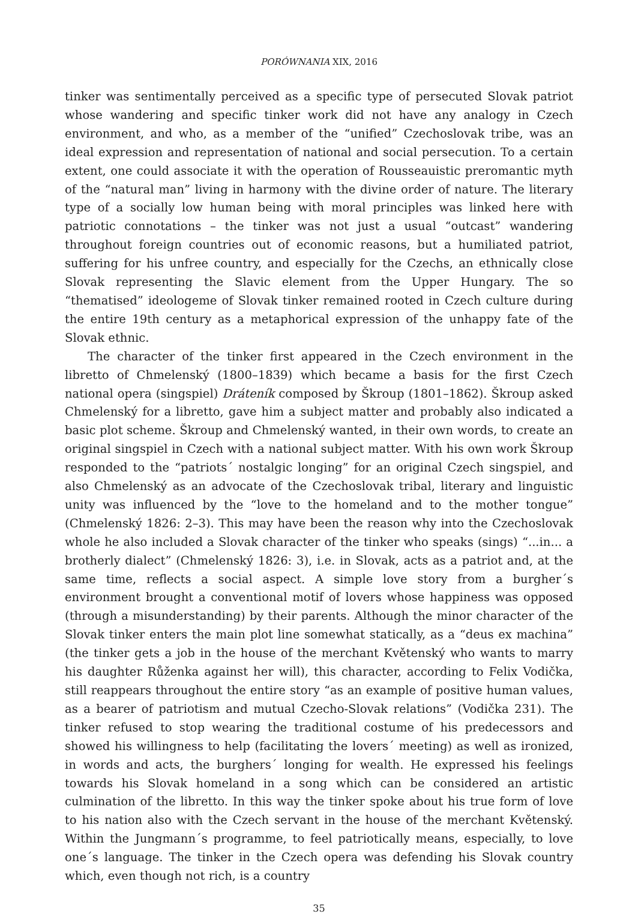PORÓWNANIA XIX, 2016
tinker was sentimentally perceived as a specific type of persecuted Slovak patriot whose wandering and specific tinker work did not have any analogy in Czech environment, and who, as a member of the “unified” Czechoslovak tribe, was an ideal expression and representation of national and social persecution. To a certain extent, one could associate it with the operation of Rousseauistic preromantic myth of the “natural man” living in harmony with the divine order of nature. The literary type of a socially low human being with moral principles was linked here with patriotic connotations – the tinker was not just a usual “outcast” wandering throughout foreign countries out of economic reasons, but a humiliated patriot, suffering for his unfree country, and especially for the Czechs, an ethnically close Slovak representing the Slavic element from the Upper Hungary. The so “thematised” ideologeme of Slovak tinker remained rooted in Czech culture during the entire 19th century as a metaphorical expression of the unhappy fate of the Slovak ethnic.
The character of the tinker first appeared in the Czech environment in the libretto of Chmelenský (1800–1839) which became a basis for the first Czech national opera (singspiel) Dráteník composed by Škroup (1801–1862). Škroup asked Chmelenský for a libretto, gave him a subject matter and probably also indicated a basic plot scheme. Škroup and Chmelenský wanted, in their own words, to create an original singspiel in Czech with a national subject matter. With his own work Škroup responded to the “patriots´ nostalgic longing” for an original Czech singspiel, and also Chmelenský as an advocate of the Czechoslovak tribal, literary and linguistic unity was influenced by the “love to the homeland and to the mother tongue” (Chmelenský 1826: 2–3). This may have been the reason why into the Czechoslovak whole he also included a Slovak character of the tinker who speaks (sings) “...in... a brotherly dialect” (Chmelenský 1826: 3), i.e. in Slovak, acts as a patriot and, at the same time, reflects a social aspect. A simple love story from a burgher´s environment brought a conventional motif of lovers whose happiness was opposed (through a misunderstanding) by their parents. Although the minor character of the Slovak tinker enters the main plot line somewhat statically, as a “deus ex machina” (the tinker gets a job in the house of the merchant Květenský who wants to marry his daughter Růženka against her will), this character, according to Felix Vodička, still reappears throughout the entire story “as an example of positive human values, as a bearer of patriotism and mutual Czecho-Slovak relations” (Vodička 231). The tinker refused to stop wearing the traditional costume of his predecessors and showed his willingness to help (facilitating the lovers´ meeting) as well as ironized, in words and acts, the burghers´ longing for wealth. He expressed his feelings towards his Slovak homeland in a song which can be considered an artistic culmination of the libretto. In this way the tinker spoke about his true form of love to his nation also with the Czech servant in the house of the merchant Květenský. Within the Jungmann´s programme, to feel patriotically means, especially, to love one´s language. The tinker in the Czech opera was defending his Slovak country which, even though not rich, is a country
35